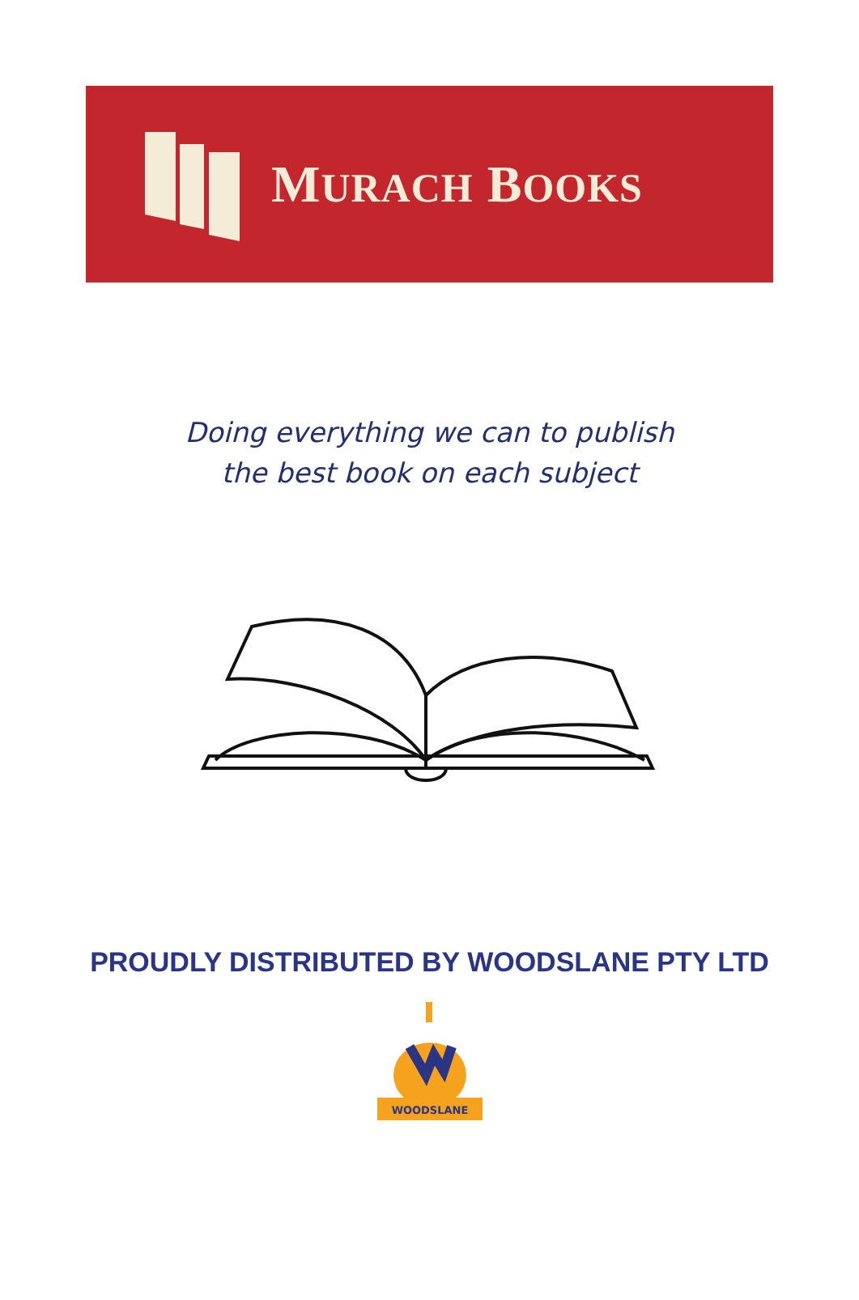MURACH BOOKS
Doing everything we can to publish
the best book on each subject
PROUDLY DISTRIBUTED BY WOODSLANE PTY LTD
WOODSLANE